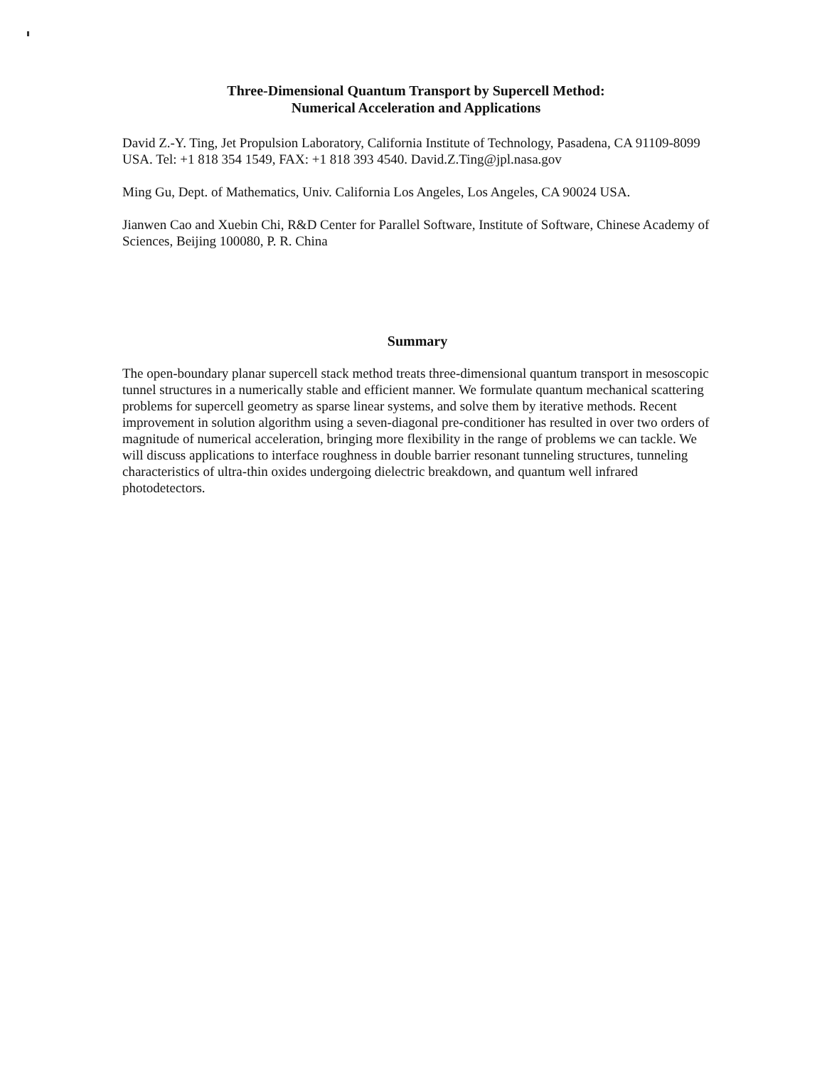Three-Dimensional Quantum Transport by Supercell Method:
Numerical Acceleration and Applications
David Z.-Y. Ting, Jet Propulsion Laboratory, California Institute of Technology, Pasadena, CA 91109-8099 USA. Tel: +1 818 354 1549, FAX: +1 818 393 4540. David.Z.Ting@jpl.nasa.gov
Ming Gu, Dept. of Mathematics, Univ. California Los Angeles, Los Angeles, CA 90024 USA.
Jianwen Cao and Xuebin Chi, R&D Center for Parallel Software, Institute of Software, Chinese Academy of Sciences, Beijing 100080, P. R. China
Summary
The open-boundary planar supercell stack method treats three-dimensional quantum transport in mesoscopic tunnel structures in a numerically stable and efficient manner. We formulate quantum mechanical scattering problems for supercell geometry as sparse linear systems, and solve them by iterative methods. Recent improvement in solution algorithm using a seven-diagonal pre-conditioner has resulted in over two orders of magnitude of numerical acceleration, bringing more flexibility in the range of problems we can tackle. We will discuss applications to interface roughness in double barrier resonant tunneling structures, tunneling characteristics of ultra-thin oxides undergoing dielectric breakdown, and quantum well infrared photodetectors.